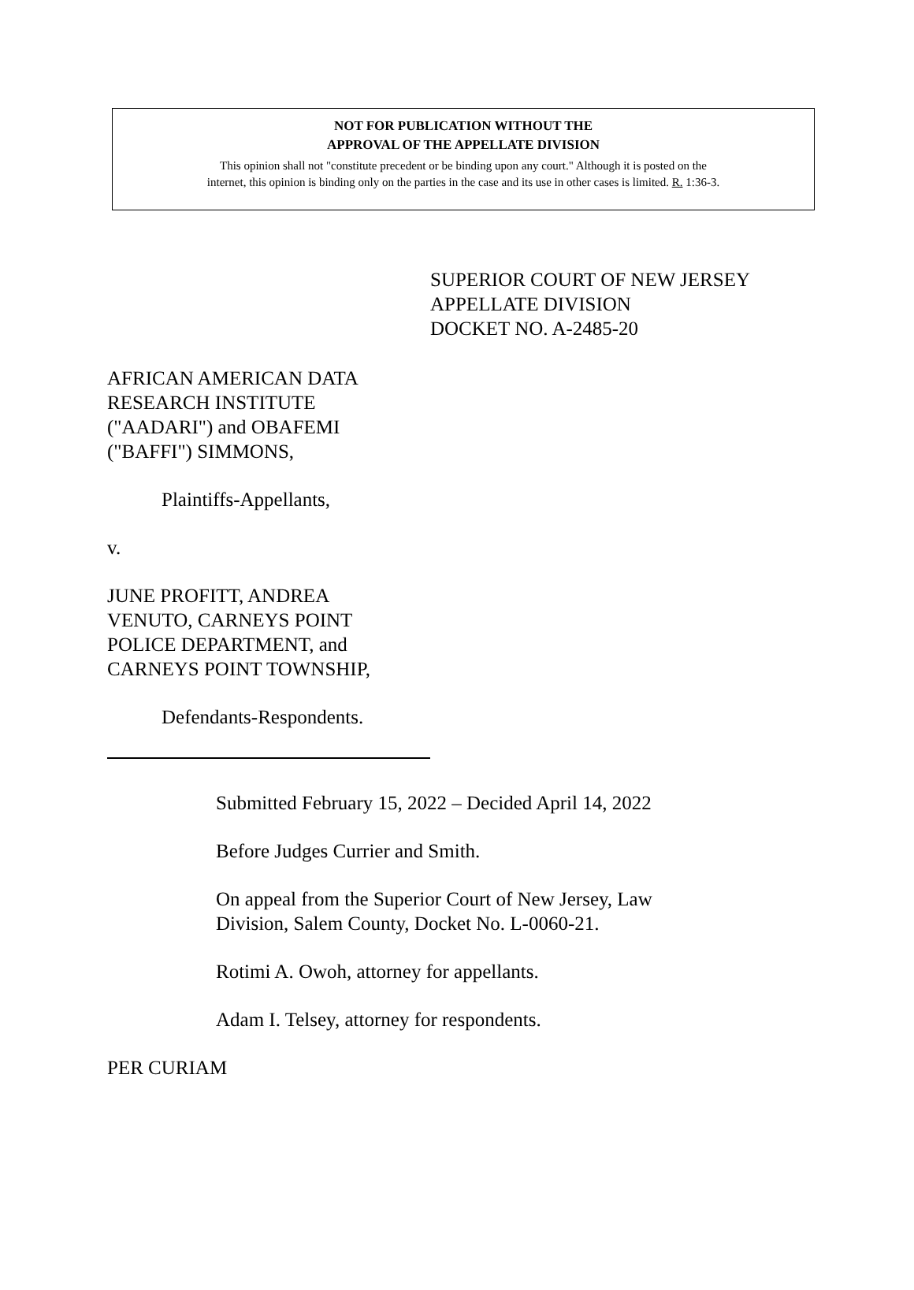NOT FOR PUBLICATION WITHOUT THE
APPROVAL OF THE APPELLATE DIVISION
This opinion shall not "constitute precedent or be binding upon any court." Although it is posted on the
internet, this opinion is binding only on the parties in the case and its use in other cases is limited. R. 1:36-3.
SUPERIOR COURT OF NEW JERSEY
APPELLATE DIVISION
DOCKET NO. A-2485-20
AFRICAN AMERICAN DATA
RESEARCH INSTITUTE
("AADARI") and OBAFEMI
("BAFFI") SIMMONS,
Plaintiffs-Appellants,
v.
JUNE PROFITT, ANDREA
VENUTO, CARNEYS POINT
POLICE DEPARTMENT, and
CARNEYS POINT TOWNSHIP,
Defendants-Respondents.
Submitted February 15, 2022 – Decided April 14, 2022
Before Judges Currier and Smith.
On appeal from the Superior Court of New Jersey, Law
Division, Salem County, Docket No. L-0060-21.
Rotimi A. Owoh, attorney for appellants.
Adam I. Telsey, attorney for respondents.
PER CURIAM